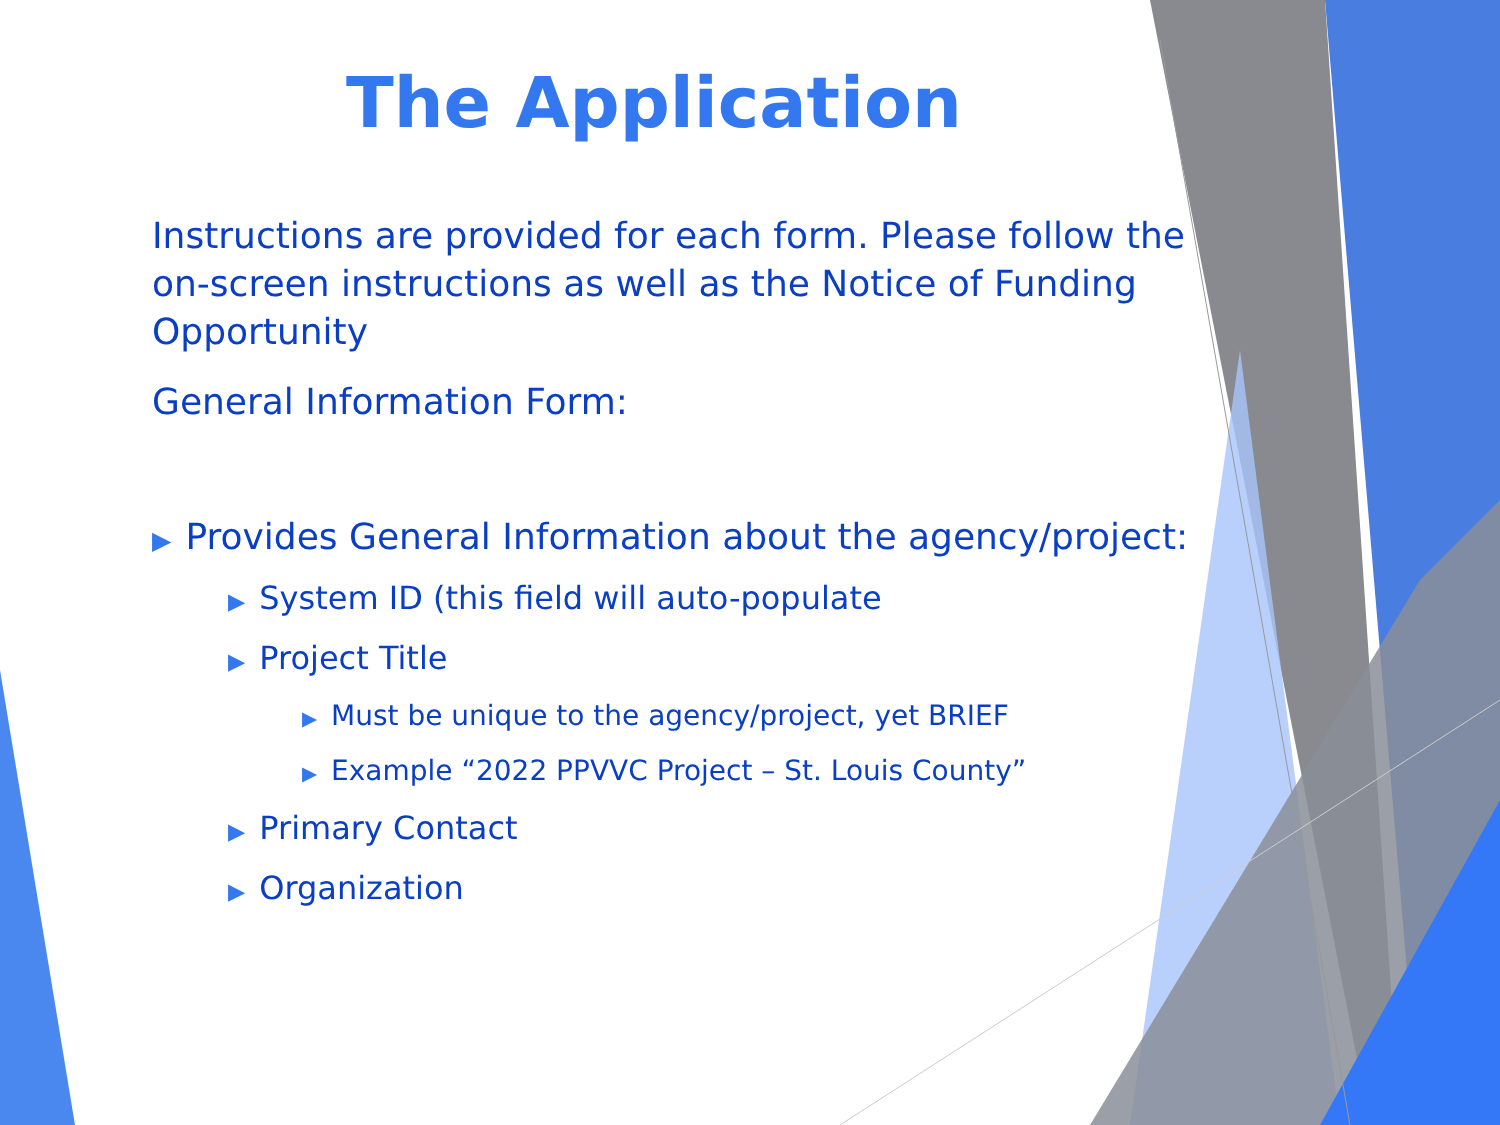The Application
Instructions are provided for each form. Please follow the on-screen instructions as well as the Notice of Funding Opportunity
General Information Form:
▶ Provides General Information about the agency/project:
▶ System ID (this field will auto-populate
▶ Project Title
▶ Must be unique to the agency/project, yet BRIEF
▶ Example “2022 PPVVC Project – St. Louis County”
▶ Primary Contact
▶ Organization